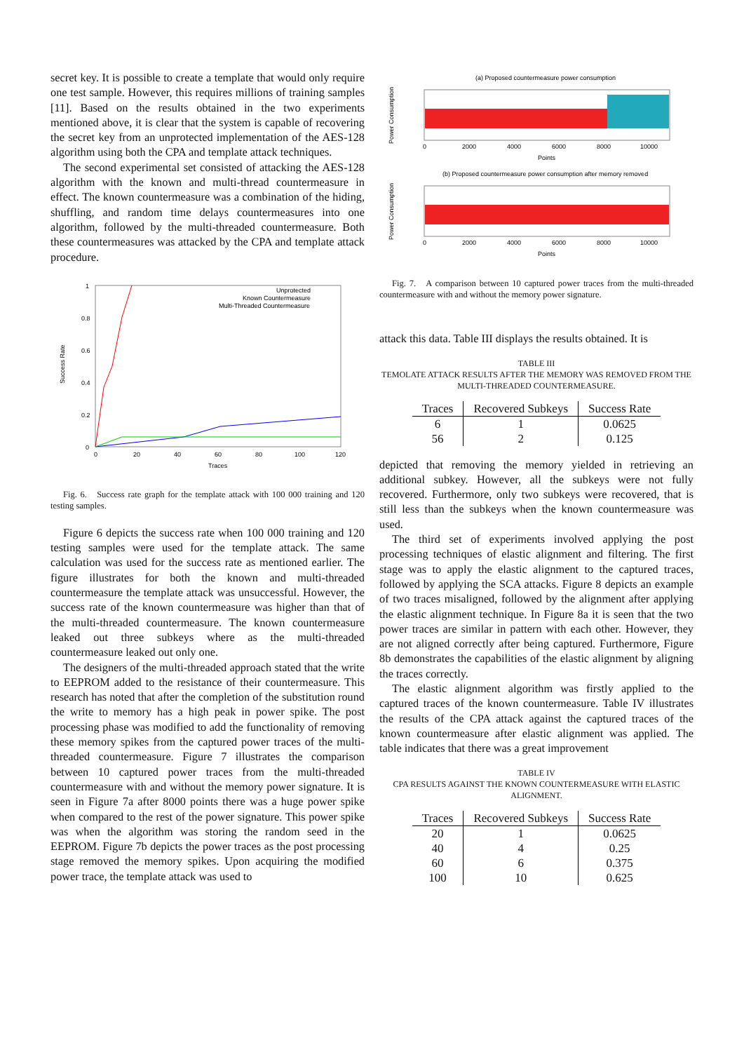secret key. It is possible to create a template that would only require one test sample. However, this requires millions of training samples [11]. Based on the results obtained in the two experiments mentioned above, it is clear that the system is capable of recovering the secret key from an unprotected implementation of the AES-128 algorithm using both the CPA and template attack techniques.
The second experimental set consisted of attacking the AES-128 algorithm with the known and multi-thread countermeasure in effect. The known countermeasure was a combination of the hiding, shuffling, and random time delays countermeasures into one algorithm, followed by the multi-threaded countermeasure. Both these countermeasures was attacked by the CPA and template attack procedure.
Success Rate
1
0.8
0.6
0.4
0.2
0
0
20
40
60
80
100
120
Traces
Unprotected
Known Countermeasure
Multi-Threaded Countermeasure
Fig. 6. Success rate graph for the template attack with 100 000 training and 120 testing samples.
Figure 6 depicts the success rate when 100 000 training and 120 testing samples were used for the template attack. The same calculation was used for the success rate as mentioned earlier. The figure illustrates for both the known and multi-threaded countermeasure the template attack was unsuccessful. However, the success rate of the known countermeasure was higher than that of the multi-threaded countermeasure. The known countermeasure leaked out three subkeys where as the multi-threaded countermeasure leaked out only one.
The designers of the multi-threaded approach stated that the write to EEPROM added to the resistance of their countermeasure. This research has noted that after the completion of the substitution round the write to memory has a high peak in power spike. The post processing phase was modified to add the functionality of removing these memory spikes from the captured power traces of the multi-threaded countermeasure. Figure 7 illustrates the comparison between 10 captured power traces from the multi-threaded countermeasure with and without the memory power signature. It is seen in Figure 7a after 8000 points there was a huge power spike when compared to the rest of the power signature. This power spike was when the algorithm was storing the random seed in the EEPROM. Figure 7b depicts the power traces as the post processing stage removed the memory spikes. Upon acquiring the modified power trace, the template attack was used to
(a) Proposed countermeasure power consumption
Power Consumption
0
2000
4000
6000
8000
10000
Points
(b) Proposed countermeasure power consumption after memory removed
Power Consumption
0
2000
4000
6000
8000
10000
Points
Fig. 7. A comparison between 10 captured power traces from the multi-threaded countermeasure with and without the memory power signature.
attack this data. Table III displays the results obtained. It is
TABLE III
TEMOLATE ATTACK RESULTS AFTER THE MEMORY WAS REMOVED FROM THE MULTI-THREADED COUNTERMEASURE.
| Traces | Recovered Subkeys | Success Rate |
| --- | --- | --- |
| 6 | 1 | 0.0625 |
| 56 | 2 | 0.125 |
depicted that removing the memory yielded in retrieving an additional subkey. However, all the subkeys were not fully recovered. Furthermore, only two subkeys were recovered, that is still less than the subkeys when the known countermeasure was used.
The third set of experiments involved applying the post processing techniques of elastic alignment and filtering. The first stage was to apply the elastic alignment to the captured traces, followed by applying the SCA attacks. Figure 8 depicts an example of two traces misaligned, followed by the alignment after applying the elastic alignment technique. In Figure 8a it is seen that the two power traces are similar in pattern with each other. However, they are not aligned correctly after being captured. Furthermore, Figure 8b demonstrates the capabilities of the elastic alignment by aligning the traces correctly.
The elastic alignment algorithm was firstly applied to the captured traces of the known countermeasure. Table IV illustrates the results of the CPA attack against the captured traces of the known countermeasure after elastic alignment was applied. The table indicates that there was a great improvement
TABLE IV
CPA RESULTS AGAINST THE KNOWN COUNTERMEASURE WITH ELASTIC ALIGNMENT.
| Traces | Recovered Subkeys | Success Rate |
| --- | --- | --- |
| 20 | 1 | 0.0625 |
| 40 | 4 | 0.25 |
| 60 | 6 | 0.375 |
| 100 | 10 | 0.625 |